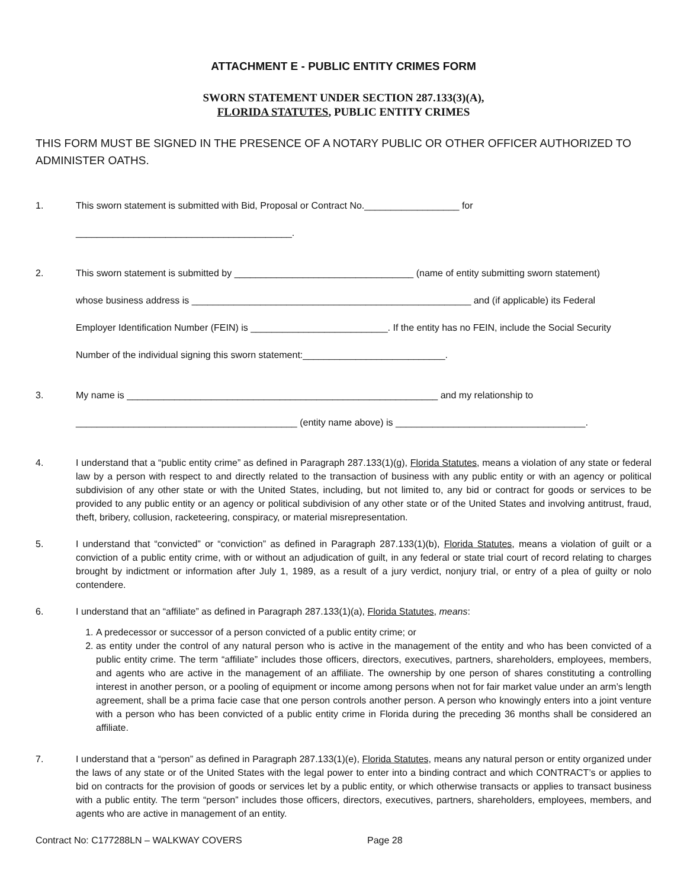ATTACHMENT E - PUBLIC ENTITY CRIMES FORM
SWORN STATEMENT UNDER SECTION 287.133(3)(A),
FLORIDA STATUTES, PUBLIC ENTITY CRIMES
THIS FORM MUST BE SIGNED IN THE PRESENCE OF A NOTARY PUBLIC OR OTHER OFFICER AUTHORIZED TO ADMINISTER OATHS.
1. This sworn statement is submitted with Bid, Proposal or Contract No.__________________ for
_________________________________________.
2. This sworn statement is submitted by __________________________________ (name of entity submitting sworn statement)
whose business address is _____________________________________________________ and (if applicable) its Federal
Employer Identification Number (FEIN) is __________________________. If the entity has no FEIN, include the Social Security
Number of the individual signing this sworn statement:___________________________.
3. My name is ___________________________________________________________ and my relationship to
__________________________________________ (entity name above) is ____________________________________.
4. I understand that a “public entity crime” as defined in Paragraph 287.133(1)(g), Florida Statutes, means a violation of any state or federal law by a person with respect to and directly related to the transaction of business with any public entity or with an agency or political subdivision of any other state or with the United States, including, but not limited to, any bid or contract for goods or services to be provided to any public entity or an agency or political subdivision of any other state or of the United States and involving antitrust, fraud, theft, bribery, collusion, racketeering, conspiracy, or material misrepresentation.
5. I understand that “convicted” or “conviction” as defined in Paragraph 287.133(1)(b), Florida Statutes, means a violation of guilt or a conviction of a public entity crime, with or without an adjudication of guilt, in any federal or state trial court of record relating to charges brought by indictment or information after July 1, 1989, as a result of a jury verdict, nonjury trial, or entry of a plea of guilty or nolo contendere.
6. I understand that an “affiliate” as defined in Paragraph 287.133(1)(a), Florida Statutes, means:
1. A predecessor or successor of a person convicted of a public entity crime; or
2. as entity under the control of any natural person who is active in the management of the entity and who has been convicted of a public entity crime. The term “affiliate” includes those officers, directors, executives, partners, shareholders, employees, members, and agents who are active in the management of an affiliate. The ownership by one person of shares constituting a controlling interest in another person, or a pooling of equipment or income among persons when not for fair market value under an arm’s length agreement, shall be a prima facie case that one person controls another person. A person who knowingly enters into a joint venture with a person who has been convicted of a public entity crime in Florida during the preceding 36 months shall be considered an affiliate.
7. I understand that a “person” as defined in Paragraph 287.133(1)(e), Florida Statutes, means any natural person or entity organized under the laws of any state or of the United States with the legal power to enter into a binding contract and which CONTRACT’s or applies to bid on contracts for the provision of goods or services let by a public entity, or which otherwise transacts or applies to transact business with a public entity. The term “person” includes those officers, directors, executives, partners, shareholders, employees, members, and agents who are active in management of an entity.
Contract No: C177288LN – WALKWAY COVERS Page 28